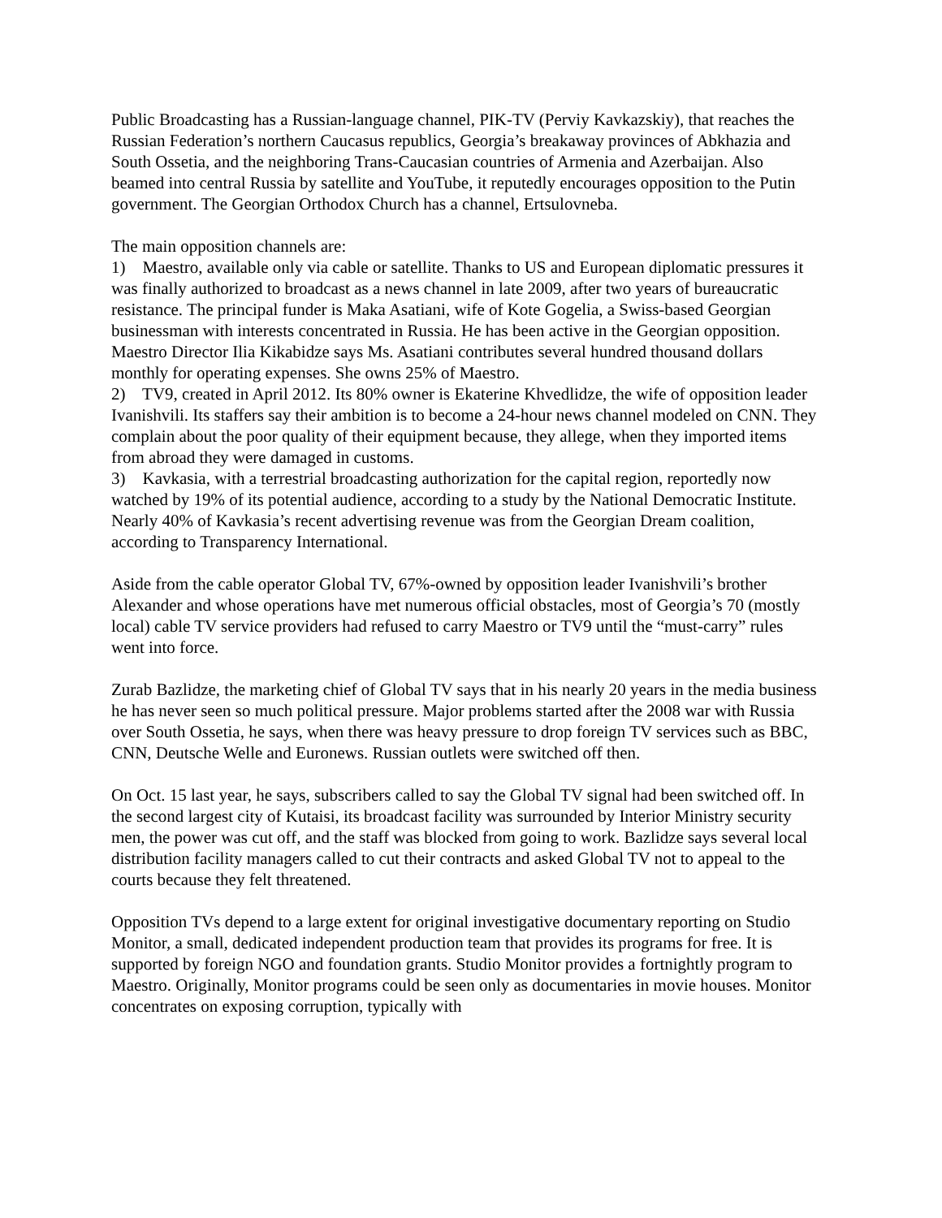Public Broadcasting has a Russian-language channel, PIK-TV (Perviy Kavkazskiy), that reaches the Russian Federation’s northern Caucasus republics, Georgia’s breakaway provinces of Abkhazia and South Ossetia, and the neighboring Trans-Caucasian countries of Armenia and Azerbaijan. Also beamed into central Russia by satellite and YouTube, it reputedly encourages opposition to the Putin government. The Georgian Orthodox Church has a channel, Ertsulovneba.
The main opposition channels are:
1) Maestro, available only via cable or satellite. Thanks to US and European diplomatic pressures it was finally authorized to broadcast as a news channel in late 2009, after two years of bureaucratic resistance. The principal funder is Maka Asatiani, wife of Kote Gogelia, a Swiss-based Georgian businessman with interests concentrated in Russia. He has been active in the Georgian opposition. Maestro Director Ilia Kikabidze says Ms. Asatiani contributes several hundred thousand dollars monthly for operating expenses. She owns 25% of Maestro.
2) TV9, created in April 2012. Its 80% owner is Ekaterine Khvedlidze, the wife of opposition leader Ivanishvili. Its staffers say their ambition is to become a 24-hour news channel modeled on CNN. They complain about the poor quality of their equipment because, they allege, when they imported items from abroad they were damaged in customs.
3) Kavkasia, with a terrestrial broadcasting authorization for the capital region, reportedly now watched by 19% of its potential audience, according to a study by the National Democratic Institute. Nearly 40% of Kavkasia’s recent advertising revenue was from the Georgian Dream coalition, according to Transparency International.
Aside from the cable operator Global TV, 67%-owned by opposition leader Ivanishvili’s brother Alexander and whose operations have met numerous official obstacles, most of Georgia’s 70 (mostly local) cable TV service providers had refused to carry Maestro or TV9 until the “must-carry” rules went into force.
Zurab Bazlidze, the marketing chief of Global TV says that in his nearly 20 years in the media business he has never seen so much political pressure. Major problems started after the 2008 war with Russia over South Ossetia, he says, when there was heavy pressure to drop foreign TV services such as BBC, CNN, Deutsche Welle and Euronews. Russian outlets were switched off then.
On Oct. 15 last year, he says, subscribers called to say the Global TV signal had been switched off. In the second largest city of Kutaisi, its broadcast facility was surrounded by Interior Ministry security men, the power was cut off, and the staff was blocked from going to work. Bazlidze says several local distribution facility managers called to cut their contracts and asked Global TV not to appeal to the courts because they felt threatened.
Opposition TVs depend to a large extent for original investigative documentary reporting on Studio Monitor, a small, dedicated independent production team that provides its programs for free. It is supported by foreign NGO and foundation grants. Studio Monitor provides a fortnightly program to Maestro. Originally, Monitor programs could be seen only as documentaries in movie houses. Monitor concentrates on exposing corruption, typically with